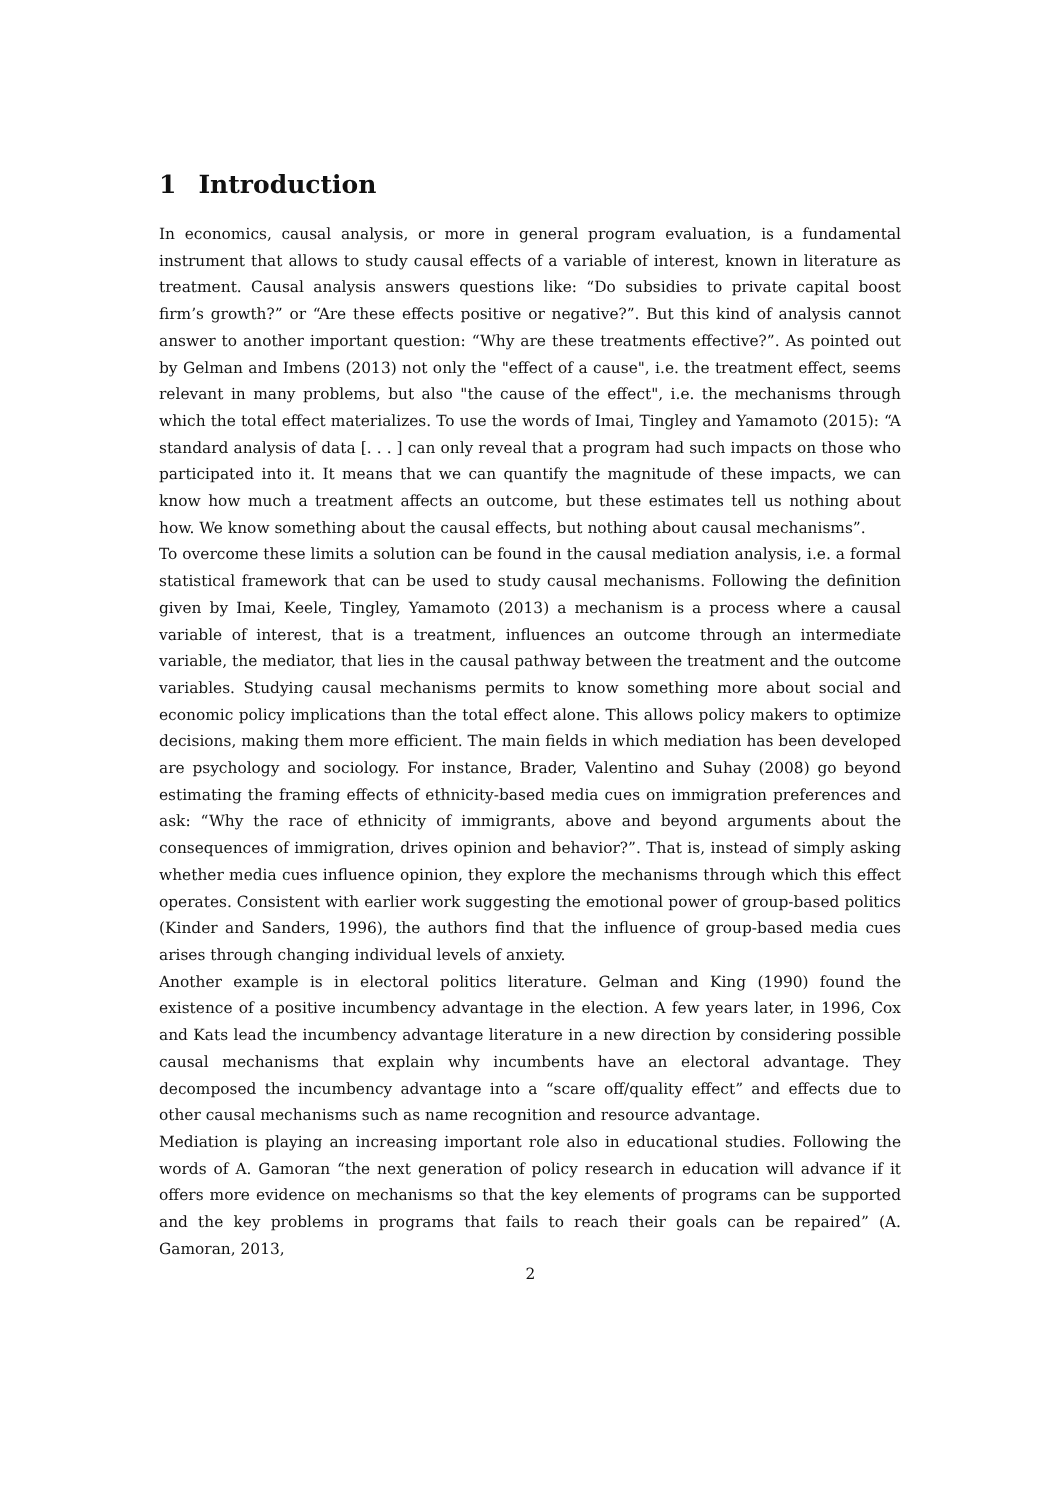1 Introduction
In economics, causal analysis, or more in general program evaluation, is a fundamental instrument that allows to study causal effects of a variable of interest, known in literature as treatment. Causal analysis answers questions like: “Do subsidies to private capital boost firm’s growth?” or “Are these effects positive or negative?”. But this kind of analysis cannot answer to another important question: “Why are these treatments effective?”. As pointed out by Gelman and Imbens (2013) not only the "effect of a cause", i.e. the treatment effect, seems relevant in many problems, but also "the cause of the effect", i.e. the mechanisms through which the total effect materializes. To use the words of Imai, Tingley and Yamamoto (2015): “A standard analysis of data [. . . ] can only reveal that a program had such impacts on those who participated into it. It means that we can quantify the magnitude of these impacts, we can know how much a treatment affects an outcome, but these estimates tell us nothing about how. We know something about the causal effects, but nothing about causal mechanisms”.
To overcome these limits a solution can be found in the causal mediation analysis, i.e. a formal statistical framework that can be used to study causal mechanisms. Following the definition given by Imai, Keele, Tingley, Yamamoto (2013) a mechanism is a process where a causal variable of interest, that is a treatment, influences an outcome through an intermediate variable, the mediator, that lies in the causal pathway between the treatment and the outcome variables. Studying causal mechanisms permits to know something more about social and economic policy implications than the total effect alone. This allows policy makers to optimize decisions, making them more efficient. The main fields in which mediation has been developed are psychology and sociology. For instance, Brader, Valentino and Suhay (2008) go beyond estimating the framing effects of ethnicity-based media cues on immigration preferences and ask: “Why the race of ethnicity of immigrants, above and beyond arguments about the consequences of immigration, drives opinion and behavior?”. That is, instead of simply asking whether media cues influence opinion, they explore the mechanisms through which this effect operates. Consistent with earlier work suggesting the emotional power of group-based politics (Kinder and Sanders, 1996), the authors find that the influence of group-based media cues arises through changing individual levels of anxiety.
Another example is in electoral politics literature. Gelman and King (1990) found the existence of a positive incumbency advantage in the election. A few years later, in 1996, Cox and Kats lead the incumbency advantage literature in a new direction by considering possible causal mechanisms that explain why incumbents have an electoral advantage. They decomposed the incumbency advantage into a “scare off/quality effect” and effects due to other causal mechanisms such as name recognition and resource advantage.
Mediation is playing an increasing important role also in educational studies. Following the words of A. Gamoran “the next generation of policy research in education will advance if it offers more evidence on mechanisms so that the key elements of programs can be supported and the key problems in programs that fails to reach their goals can be repaired” (A. Gamoran, 2013,
2